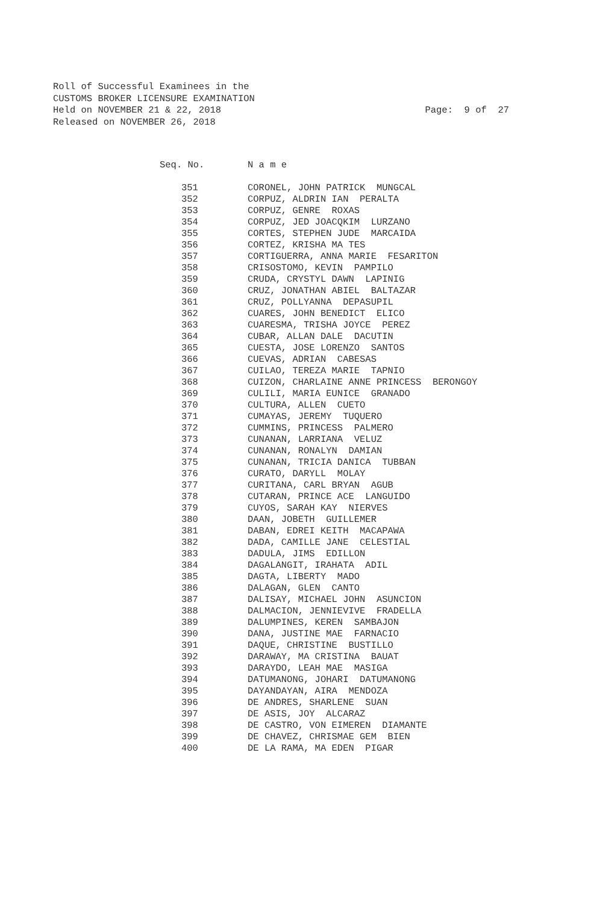Roll of Successful Examinees in the CUSTOMS BROKER LICENSURE EXAMINATION Held on NOVEMBER 21 & 22, 2018 Released on NOVEMBER 26, 2018
Page: 9 of 27
| Seq. No. | N a m e |
| --- | --- |
| 351 | CORONEL, JOHN PATRICK MUNGCAL |
| 352 | CORPUZ, ALDRIN IAN PERALTA |
| 353 | CORPUZ, GENRE ROXAS |
| 354 | CORPUZ, JED JOACQKIM LURZANO |
| 355 | CORTES, STEPHEN JUDE MARCAIDA |
| 356 | CORTEZ, KRISHA MA TES |
| 357 | CORTIGUERRA, ANNA MARIE FESARITON |
| 358 | CRISOSTOMO, KEVIN PAMPILO |
| 359 | CRUDA, CRYSTYL DAWN LAPINIG |
| 360 | CRUZ, JONATHAN ABIEL BALTAZAR |
| 361 | CRUZ, POLLYANNA DEPASUPIL |
| 362 | CUARES, JOHN BENEDICT ELICO |
| 363 | CUARESMA, TRISHA JOYCE PEREZ |
| 364 | CUBAR, ALLAN DALE DACUTIN |
| 365 | CUESTA, JOSE LORENZO SANTOS |
| 366 | CUEVAS, ADRIAN CABESAS |
| 367 | CUILAO, TEREZA MARIE TAPNIO |
| 368 | CUIZON, CHARLAINE ANNE PRINCESS BERONGOY |
| 369 | CULILI, MARIA EUNICE GRANADO |
| 370 | CULTURA, ALLEN CUETO |
| 371 | CUMAYAS, JEREMY TUQUERO |
| 372 | CUMMINS, PRINCESS PALMERO |
| 373 | CUNANAN, LARRIANA VELUZ |
| 374 | CUNANAN, RONALYN DAMIAN |
| 375 | CUNANAN, TRICIA DANICA TUBBAN |
| 376 | CURATO, DARYLL MOLAY |
| 377 | CURITANA, CARL BRYAN AGUB |
| 378 | CUTARAN, PRINCE ACE LANGUIDO |
| 379 | CUYOS, SARAH KAY NIERVES |
| 380 | DAAN, JOBETH GUILLEMER |
| 381 | DABAN, EDREI KEITH MACAPAWA |
| 382 | DADA, CAMILLE JANE CELESTIAL |
| 383 | DADULA, JIMS EDILLON |
| 384 | DAGALANGIT, IRAHATA ADIL |
| 385 | DAGTA, LIBERTY MADO |
| 386 | DALAGAN, GLEN CANTO |
| 387 | DALISAY, MICHAEL JOHN ASUNCION |
| 388 | DALMACION, JENNIEVIVE FRADELLA |
| 389 | DALUMPINES, KEREN SAMBAJON |
| 390 | DANA, JUSTINE MAE FARNACIO |
| 391 | DAQUE, CHRISTINE BUSTILLO |
| 392 | DARAWAY, MA CRISTINA BAUAT |
| 393 | DARAYDO, LEAH MAE MASIGA |
| 394 | DATUMANONG, JOHARI DATUMANONG |
| 395 | DAYANDAYAN, AIRA MENDOZA |
| 396 | DE ANDRES, SHARLENE SUAN |
| 397 | DE ASIS, JOY ALCARAZ |
| 398 | DE CASTRO, VON EIMEREN DIAMANTE |
| 399 | DE CHAVEZ, CHRISMAE GEM BIEN |
| 400 | DE LA RAMA, MA EDEN PIGAR |